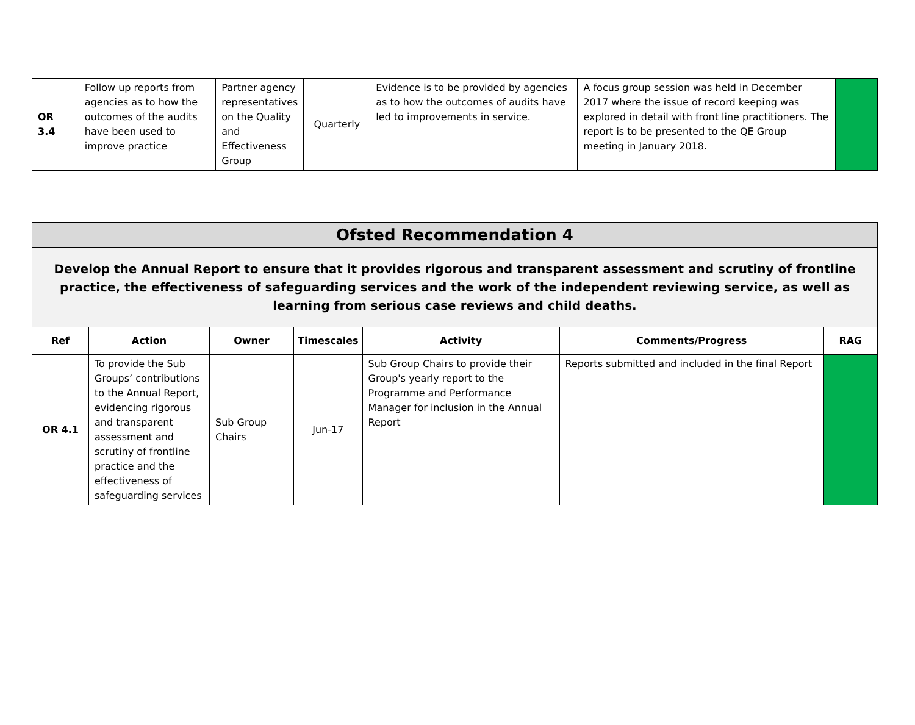| OR 3.4 | Follow up reports from agencies as to how the outcomes of the audits have been used to improve practice | Partner agency representatives on the Quality and Effectiveness Group | Quarterly | Evidence is to be provided by agencies as to how the outcomes of audits have led to improvements in service. | A focus group session was held in December 2017 where the issue of record keeping was explored in detail with front line practitioners. The report is to be presented to the QE Group meeting in January 2018. | |
| Ofsted Recommendation 4 | | | | | | |
| Develop the Annual Report to ensure that it provides rigorous and transparent assessment and scrutiny of frontline practice, the effectiveness of safeguarding services and the work of the independent reviewing service, as well as learning from serious case reviews and child deaths. | | | | | | |
| Ref | Action | Owner | Timescales | Activity | Comments/Progress | RAG |
| OR 4.1 | To provide the Sub Groups’ contributions to the Annual Report, evidencing rigorous and transparent assessment and scrutiny of frontline practice and the effectiveness of safeguarding services | Sub Group Chairs | Jun-17 | Sub Group Chairs to provide their Group's yearly report to the Programme and Performance Manager for inclusion in the Annual Report | Reports submitted and included in the final Report | |